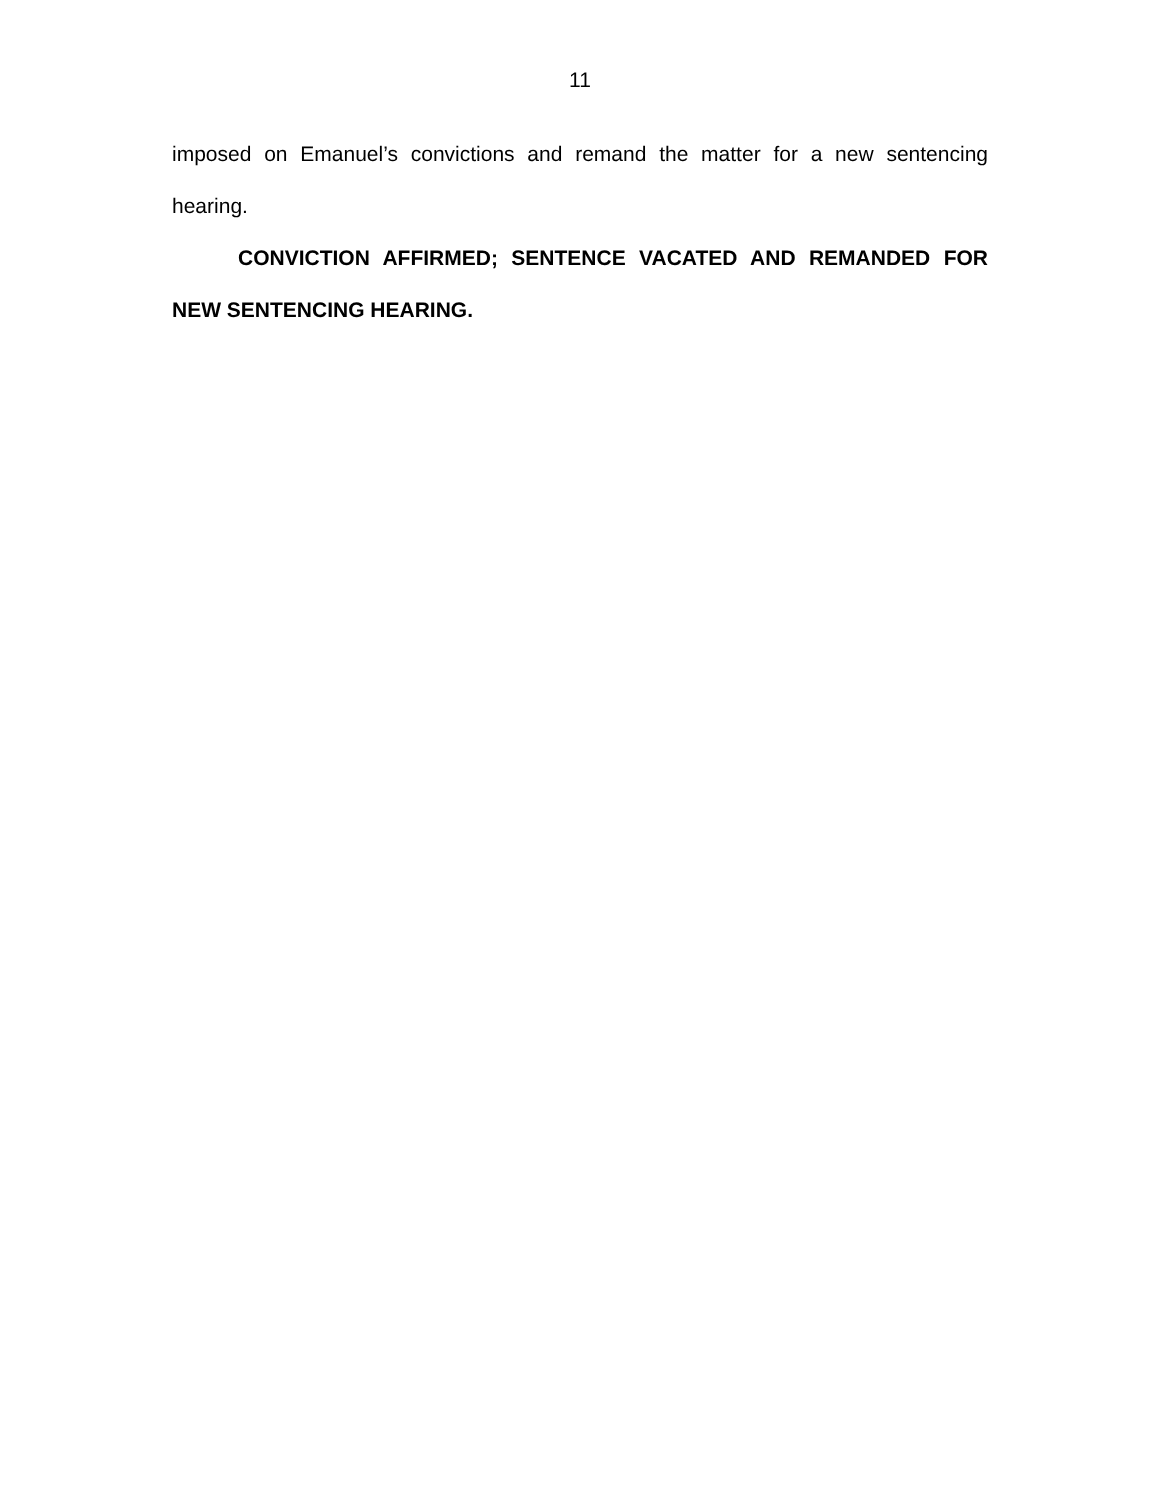11
imposed on Emanuel’s convictions and remand the matter for a new sentencing hearing.
CONVICTION AFFIRMED; SENTENCE VACATED AND REMANDED FOR NEW SENTENCING HEARING.